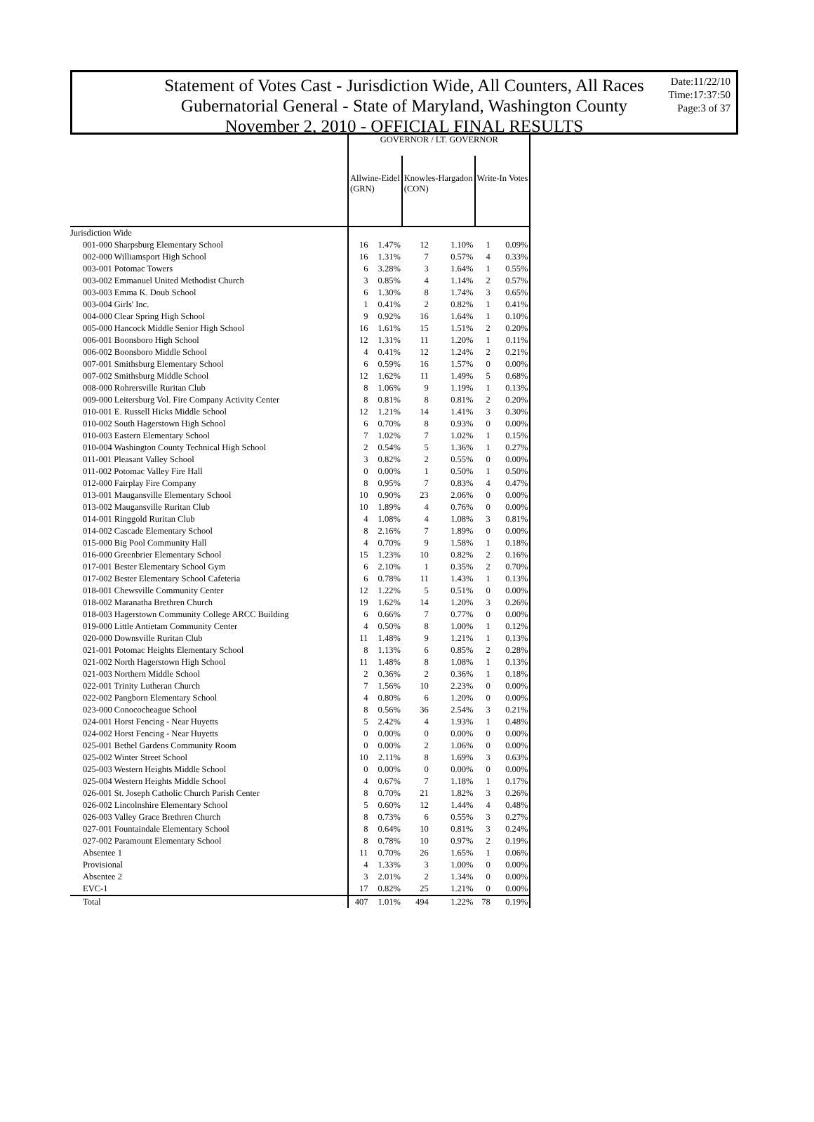Statement of Votes Cast - Jurisdiction Wide, All Counters, All Races
Gubernatorial General - State of Maryland, Washington County
November 2, 2010 - OFFICIAL FINAL RESULTS
Date:11/22/10
Time:17:37:50
Page:3 of 37
| | GOVERNOR / LT. GOVERNOR | | | | | |
| | Allwine-Eidel (GRN) | | Knowles-Hargadon (CON) | | Write-In Votes | |
| Jurisdiction Wide | | | | | | |
| 001-000 Sharpsburg Elementary School | 16 | 1.47% | 12 | 1.10% | 1 | 0.09% |
| 002-000 Williamsport High School | 16 | 1.31% | 7 | 0.57% | 4 | 0.33% |
| 003-001 Potomac Towers | 6 | 3.28% | 3 | 1.64% | 1 | 0.55% |
| 003-002 Emmanuel United Methodist Church | 3 | 0.85% | 4 | 1.14% | 2 | 0.57% |
| 003-003 Emma K. Doub School | 6 | 1.30% | 8 | 1.74% | 3 | 0.65% |
| 003-004 Girls' Inc. | 1 | 0.41% | 2 | 0.82% | 1 | 0.41% |
| 004-000 Clear Spring High School | 9 | 0.92% | 16 | 1.64% | 1 | 0.10% |
| 005-000 Hancock Middle Senior High School | 16 | 1.61% | 15 | 1.51% | 2 | 0.20% |
| 006-001 Boonsboro High School | 12 | 1.31% | 11 | 1.20% | 1 | 0.11% |
| 006-002 Boonsboro Middle School | 4 | 0.41% | 12 | 1.24% | 2 | 0.21% |
| 007-001 Smithsburg Elementary School | 6 | 0.59% | 16 | 1.57% | 0 | 0.00% |
| 007-002 Smithsburg Middle School | 12 | 1.62% | 11 | 1.49% | 5 | 0.68% |
| 008-000 Rohrersville Ruritan Club | 8 | 1.06% | 9 | 1.19% | 1 | 0.13% |
| 009-000 Leitersburg Vol. Fire Company Activity Center | 8 | 0.81% | 8 | 0.81% | 2 | 0.20% |
| 010-001 E. Russell Hicks Middle School | 12 | 1.21% | 14 | 1.41% | 3 | 0.30% |
| 010-002 South Hagerstown High School | 6 | 0.70% | 8 | 0.93% | 0 | 0.00% |
| 010-003 Eastern Elementary School | 7 | 1.02% | 7 | 1.02% | 1 | 0.15% |
| 010-004 Washington County Technical High School | 2 | 0.54% | 5 | 1.36% | 1 | 0.27% |
| 011-001 Pleasant Valley School | 3 | 0.82% | 2 | 0.55% | 0 | 0.00% |
| 011-002 Potomac Valley Fire Hall | 0 | 0.00% | 1 | 0.50% | 1 | 0.50% |
| 012-000 Fairplay Fire Company | 8 | 0.95% | 7 | 0.83% | 4 | 0.47% |
| 013-001 Maugansville Elementary School | 10 | 0.90% | 23 | 2.06% | 0 | 0.00% |
| 013-002 Maugansville Ruritan Club | 10 | 1.89% | 4 | 0.76% | 0 | 0.00% |
| 014-001 Ringgold Ruritan Club | 4 | 1.08% | 4 | 1.08% | 3 | 0.81% |
| 014-002 Cascade Elementary School | 8 | 2.16% | 7 | 1.89% | 0 | 0.00% |
| 015-000 Big Pool Community Hall | 4 | 0.70% | 9 | 1.58% | 1 | 0.18% |
| 016-000 Greenbrier Elementary School | 15 | 1.23% | 10 | 0.82% | 2 | 0.16% |
| 017-001 Bester Elementary School Gym | 6 | 2.10% | 1 | 0.35% | 2 | 0.70% |
| 017-002 Bester Elementary School Cafeteria | 6 | 0.78% | 11 | 1.43% | 1 | 0.13% |
| 018-001 Chewsville Community Center | 12 | 1.22% | 5 | 0.51% | 0 | 0.00% |
| 018-002 Maranatha Brethren Church | 19 | 1.62% | 14 | 1.20% | 3 | 0.26% |
| 018-003 Hagerstown Community College ARCC Building | 6 | 0.66% | 7 | 0.77% | 0 | 0.00% |
| 019-000 Little Antietam Community Center | 4 | 0.50% | 8 | 1.00% | 1 | 0.12% |
| 020-000 Downsville Ruritan Club | 11 | 1.48% | 9 | 1.21% | 1 | 0.13% |
| 021-001 Potomac Heights Elementary School | 8 | 1.13% | 6 | 0.85% | 2 | 0.28% |
| 021-002 North Hagerstown High School | 11 | 1.48% | 8 | 1.08% | 1 | 0.13% |
| 021-003 Northern Middle School | 2 | 0.36% | 2 | 0.36% | 1 | 0.18% |
| 022-001 Trinity Lutheran Church | 7 | 1.56% | 10 | 2.23% | 0 | 0.00% |
| 022-002 Pangborn Elementary School | 4 | 0.80% | 6 | 1.20% | 0 | 0.00% |
| 023-000 Conococheague School | 8 | 0.56% | 36 | 2.54% | 3 | 0.21% |
| 024-001 Horst Fencing - Near Huyetts | 5 | 2.42% | 4 | 1.93% | 1 | 0.48% |
| 024-002 Horst Fencing - Near Huyetts | 0 | 0.00% | 0 | 0.00% | 0 | 0.00% |
| 025-001 Bethel Gardens Community Room | 0 | 0.00% | 2 | 1.06% | 0 | 0.00% |
| 025-002 Winter Street School | 10 | 2.11% | 8 | 1.69% | 3 | 0.63% |
| 025-003 Western Heights Middle School | 0 | 0.00% | 0 | 0.00% | 0 | 0.00% |
| 025-004 Western Heights Middle School | 4 | 0.67% | 7 | 1.18% | 1 | 0.17% |
| 026-001 St. Joseph Catholic Church Parish Center | 8 | 0.70% | 21 | 1.82% | 3 | 0.26% |
| 026-002 Lincolnshire Elementary School | 5 | 0.60% | 12 | 1.44% | 4 | 0.48% |
| 026-003 Valley Grace Brethren Church | 8 | 0.73% | 6 | 0.55% | 3 | 0.27% |
| 027-001 Fountaindale Elementary School | 8 | 0.64% | 10 | 0.81% | 3 | 0.24% |
| 027-002 Paramount Elementary School | 8 | 0.78% | 10 | 0.97% | 2 | 0.19% |
| Absentee 1 | 11 | 0.70% | 26 | 1.65% | 1 | 0.06% |
| Provisional | 4 | 1.33% | 3 | 1.00% | 0 | 0.00% |
| Absentee 2 | 3 | 2.01% | 2 | 1.34% | 0 | 0.00% |
| EVC-1 | 17 | 0.82% | 25 | 1.21% | 0 | 0.00% |
| Total | 407 | 1.01% | 494 | 1.22% | 78 | 0.19% |